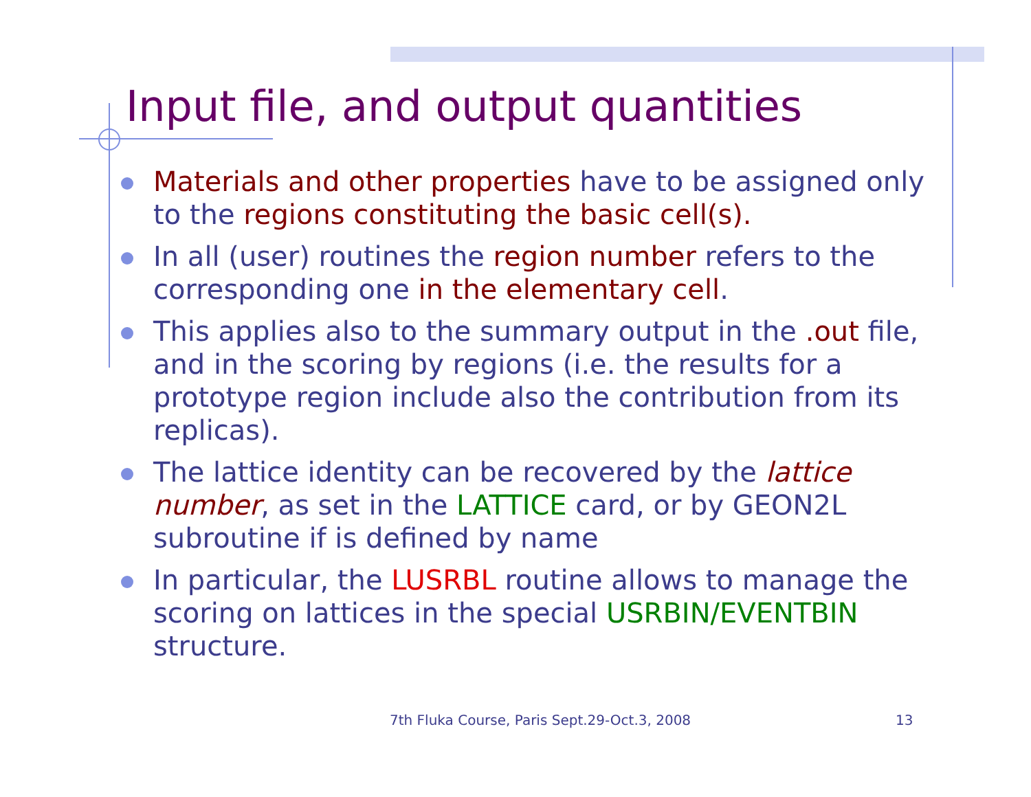Input file, and output quantities
Materials and other properties have to be assigned only to the regions constituting the basic cell(s).
In all (user) routines the region number refers to the corresponding one in the elementary cell.
This applies also to the summary output in the .out file, and in the scoring by regions (i.e. the results for a prototype region include also the contribution from its replicas).
The lattice identity can be recovered by the lattice number, as set in the LATTICE card, or by GEON2L subroutine if is defined by name
In particular, the LUSRBL routine allows to manage the scoring on lattices in the special USRBIN/EVENTBIN structure.
7th Fluka Course, Paris Sept.29-Oct.3, 2008 13